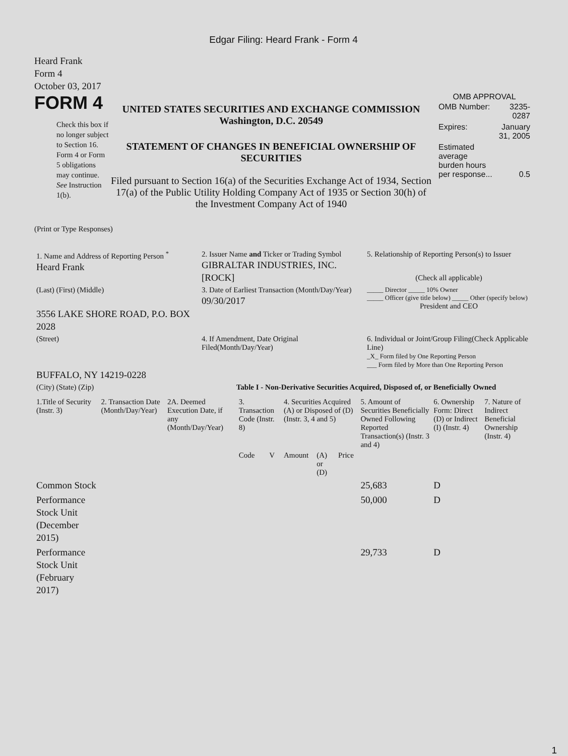Edgar Filing: Heard Frank - Form 4
Heard Frank
Form 4
October 03, 2017
FORM 4
Check this box if no longer subject to Section 16. Form 4 or Form 5 obligations may continue. See Instruction 1(b).
UNITED STATES SECURITIES AND EXCHANGE COMMISSION
Washington, D.C. 20549
STATEMENT OF CHANGES IN BENEFICIAL OWNERSHIP OF SECURITIES
Filed pursuant to Section 16(a) of the Securities Exchange Act of 1934, Section 17(a) of the Public Utility Holding Company Act of 1935 or Section 30(h) of the Investment Company Act of 1940
OMB APPROVAL
| OMB Number: | 3235-0287 |
| Expires: | January 31, 2005 |
| Estimated average burden hours per response... | 0.5 |
(Print or Type Responses)
| 1. Name and Address of Reporting Person <sup>*</sup> Heard Frank | 2. Issuer Name and Ticker or Trading Symbol GIBRALTAR INDUSTRIES, INC. [ROCK] | 5. Relationship of Reporting Person(s) to Issuer (Check all applicable) |
| (Last) (First) (Middle) 3556 LAKE SHORE ROAD, P.O. BOX 2028 | 3. Date of Earliest Transaction (Month/Day/Year) 09/30/2017 | _____ Director _____ 10% Owner _____ Officer (give title below) _____ Other (specify below) President and CEO |
| (Street) BUFFALO, NY 14219-0228 | 4. If Amendment, Date Original Filed(Month/Day/Year) | 6. Individual or Joint/Group Filing(Check Applicable Line) _X_ Form filed by One Reporting Person ___ Form filed by More than One Reporting Person |
| (City) (State) (Zip) | Table I - Non-Derivative Securities Acquired, Disposed of, or Beneficially Owned | |
| 1.Title of Security (Instr. 3) | 2. Transaction Date (Month/Day/Year) | 2A. Deemed Execution Date, if any (Month/Day/Year) | 3. Transaction Code (Instr. 8) | | 4. Securities Acquired (A) or Disposed of (D) (Instr. 3, 4 and 5) | | | 5. Amount of Securities Beneficially Owned Following Reported Transaction(s) (Instr. 3 and 4) | 6. Ownership Form: Direct (D) or Indirect (I) (Instr. 4) | 7. Nature of Indirect Beneficial Ownership (Instr. 4) |
| --- | --- | --- | --- | --- | --- | --- | --- | --- | --- | --- |
| | | | Code | V | Amount | (A) or (D) | Price | | | |
| Common Stock | | | | | | | | 25,683 | D | |
| Performance Stock Unit (December 2015) | | | | | | | | 50,000 | D | |
| Performance Stock Unit (February 2017) | | | | | | | | 29,733 | D | |
1